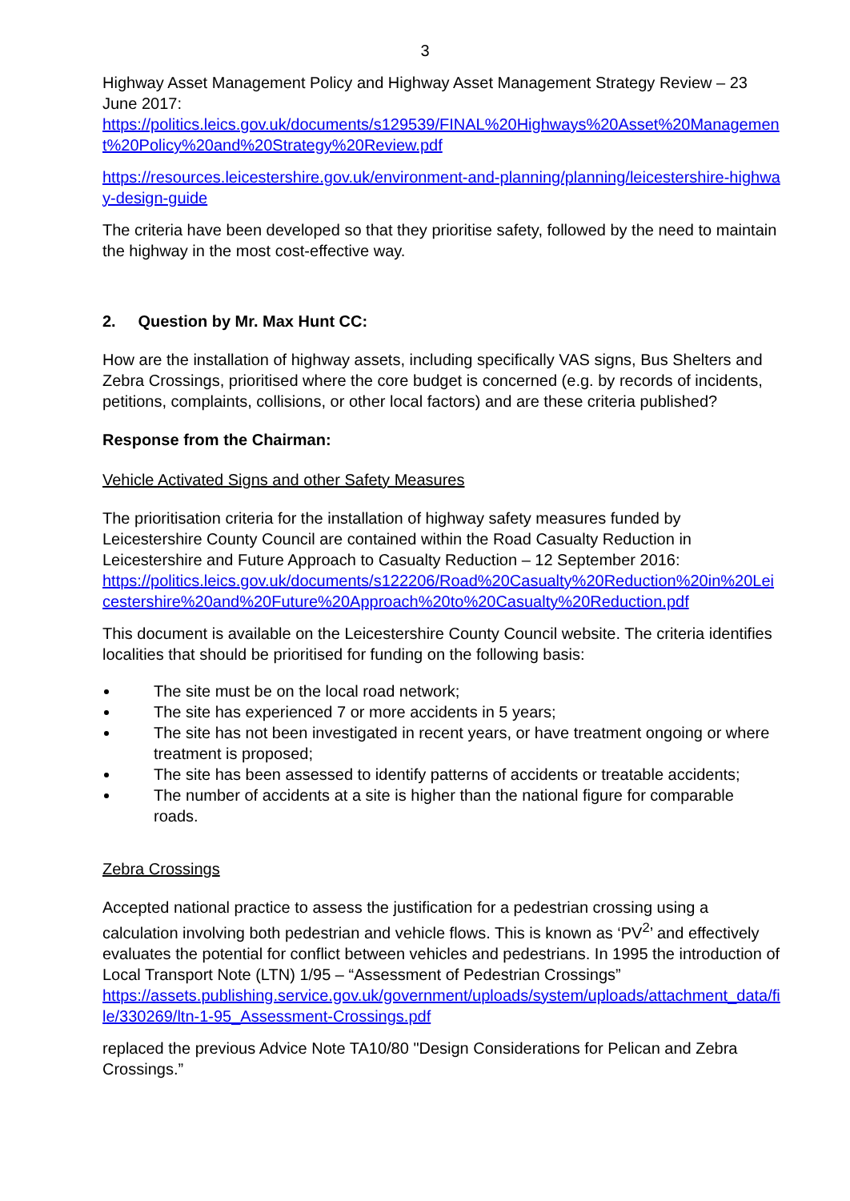3
Highway Asset Management Policy and Highway Asset Management Strategy Review – 23 June 2017:
https://politics.leics.gov.uk/documents/s129539/FINAL%20Highways%20Asset%20Management%20Policy%20and%20Strategy%20Review.pdf
https://resources.leicestershire.gov.uk/environment-and-planning/planning/leicestershire-highway-design-guide
The criteria have been developed so that they prioritise safety, followed by the need to maintain the highway in the most cost-effective way.
2. Question by Mr. Max Hunt CC:
How are the installation of highway assets, including specifically VAS signs, Bus Shelters and Zebra Crossings, prioritised where the core budget is concerned (e.g. by records of incidents, petitions, complaints, collisions, or other local factors) and are these criteria published?
Response from the Chairman:
Vehicle Activated Signs and other Safety Measures
The prioritisation criteria for the installation of highway safety measures funded by Leicestershire County Council are contained within the Road Casualty Reduction in Leicestershire and Future Approach to Casualty Reduction – 12 September 2016:
https://politics.leics.gov.uk/documents/s122206/Road%20Casualty%20Reduction%20in%20Leicestershire%20and%20Future%20Approach%20to%20Casualty%20Reduction.pdf
This document is available on the Leicestershire County Council website. The criteria identifies localities that should be prioritised for funding on the following basis:
The site must be on the local road network;
The site has experienced 7 or more accidents in 5 years;
The site has not been investigated in recent years, or have treatment ongoing or where treatment is proposed;
The site has been assessed to identify patterns of accidents or treatable accidents;
The number of accidents at a site is higher than the national figure for comparable roads.
Zebra Crossings
Accepted national practice to assess the justification for a pedestrian crossing using a calculation involving both pedestrian and vehicle flows. This is known as ‘PV<sup>2</sup>’ and effectively evaluates the potential for conflict between vehicles and pedestrians. In 1995 the introduction of Local Transport Note (LTN) 1/95 – “Assessment of Pedestrian Crossings”
https://assets.publishing.service.gov.uk/government/uploads/system/uploads/attachment_data/file/330269/ltn-1-95_Assessment-Crossings.pdf
replaced the previous Advice Note TA10/80 "Design Considerations for Pelican and Zebra Crossings.”